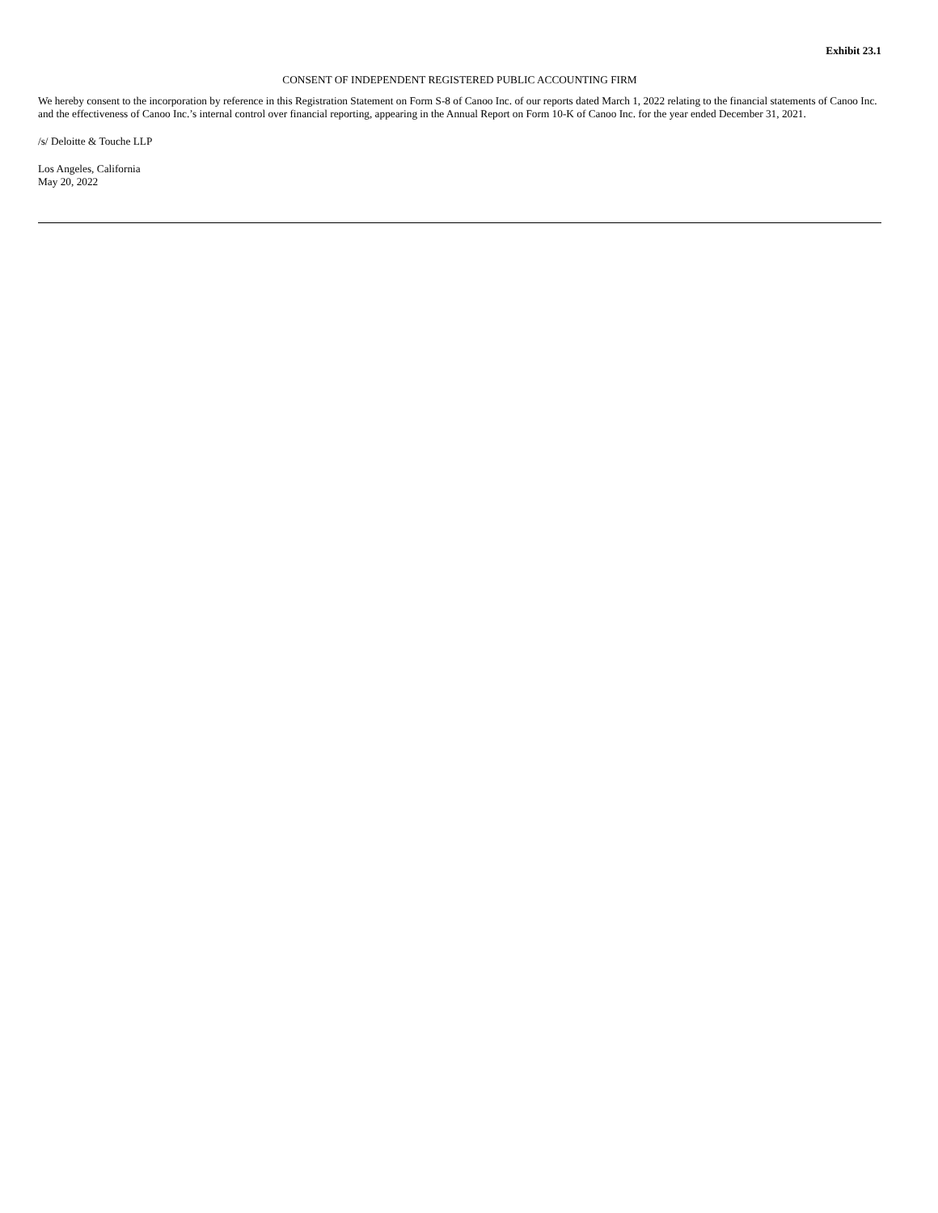Exhibit 23.1
CONSENT OF INDEPENDENT REGISTERED PUBLIC ACCOUNTING FIRM
We hereby consent to the incorporation by reference in this Registration Statement on Form S-8 of Canoo Inc. of our reports dated March 1, 2022 relating to the financial statements of Canoo Inc. and the effectiveness of Canoo Inc.’s internal control over financial reporting, appearing in the Annual Report on Form 10-K of Canoo Inc. for the year ended December 31, 2021.
/s/ Deloitte & Touche LLP
Los Angeles, California
May 20, 2022